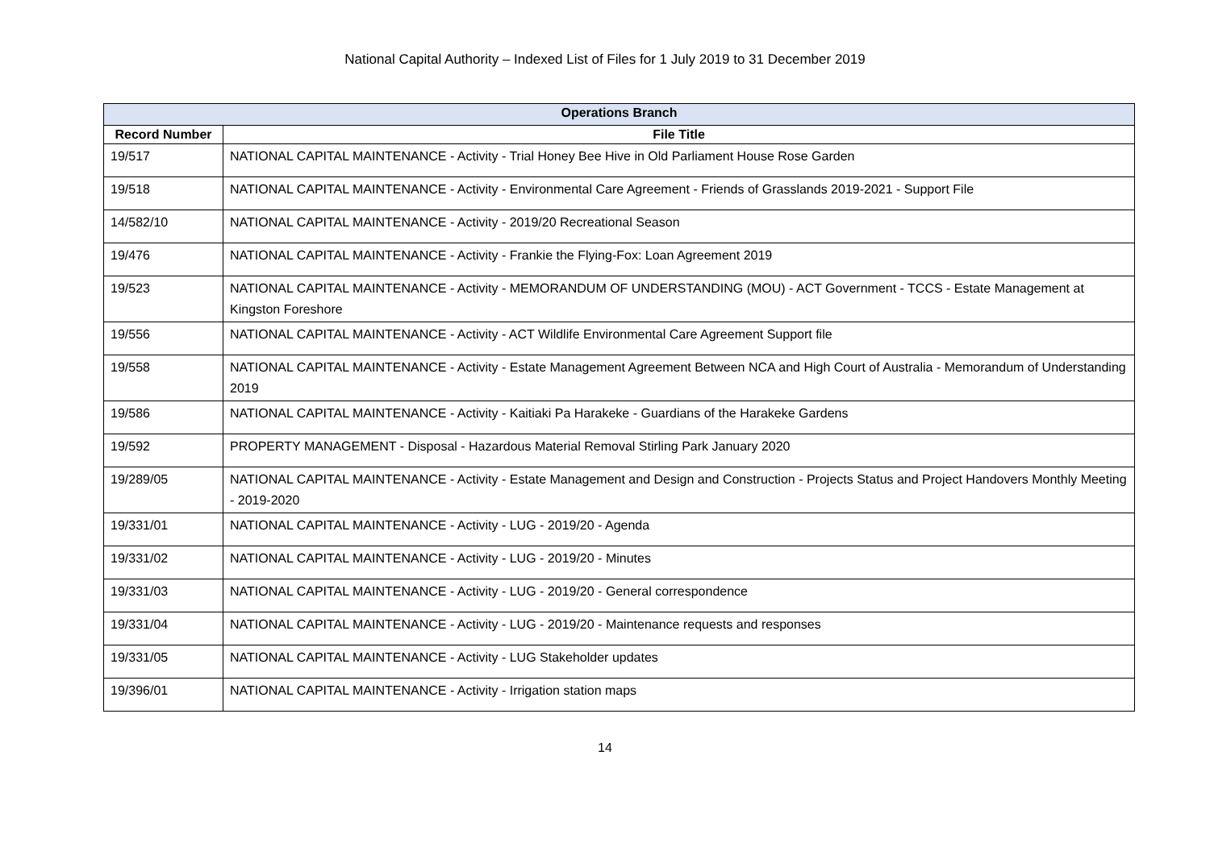National Capital Authority – Indexed List of Files for 1 July 2019 to 31 December 2019
| Operations Branch | |
| --- | --- |
| Record Number | File Title |
| 19/517 | NATIONAL CAPITAL MAINTENANCE - Activity - Trial Honey Bee Hive in Old Parliament House Rose Garden |
| 19/518 | NATIONAL CAPITAL MAINTENANCE - Activity - Environmental Care Agreement - Friends of Grasslands 2019-2021 - Support File |
| 14/582/10 | NATIONAL CAPITAL MAINTENANCE - Activity - 2019/20 Recreational Season |
| 19/476 | NATIONAL CAPITAL MAINTENANCE - Activity - Frankie the Flying-Fox: Loan Agreement 2019 |
| 19/523 | NATIONAL CAPITAL MAINTENANCE - Activity - MEMORANDUM OF UNDERSTANDING (MOU) - ACT Government - TCCS - Estate Management at Kingston Foreshore |
| 19/556 | NATIONAL CAPITAL MAINTENANCE - Activity - ACT Wildlife Environmental Care Agreement Support file |
| 19/558 | NATIONAL CAPITAL MAINTENANCE - Activity - Estate Management Agreement Between NCA and High Court of Australia - Memorandum of Understanding 2019 |
| 19/586 | NATIONAL CAPITAL MAINTENANCE - Activity - Kaitiaki Pa Harakeke - Guardians of the Harakeke Gardens |
| 19/592 | PROPERTY MANAGEMENT - Disposal - Hazardous Material Removal Stirling Park January 2020 |
| 19/289/05 | NATIONAL CAPITAL MAINTENANCE - Activity - Estate Management and Design and Construction - Projects Status and Project Handovers Monthly Meeting - 2019-2020 |
| 19/331/01 | NATIONAL CAPITAL MAINTENANCE - Activity - LUG - 2019/20 - Agenda |
| 19/331/02 | NATIONAL CAPITAL MAINTENANCE - Activity - LUG - 2019/20 - Minutes |
| 19/331/03 | NATIONAL CAPITAL MAINTENANCE - Activity - LUG - 2019/20 - General correspondence |
| 19/331/04 | NATIONAL CAPITAL MAINTENANCE - Activity - LUG - 2019/20 - Maintenance requests and responses |
| 19/331/05 | NATIONAL CAPITAL MAINTENANCE - Activity - LUG Stakeholder updates |
| 19/396/01 | NATIONAL CAPITAL MAINTENANCE - Activity - Irrigation station maps |
14